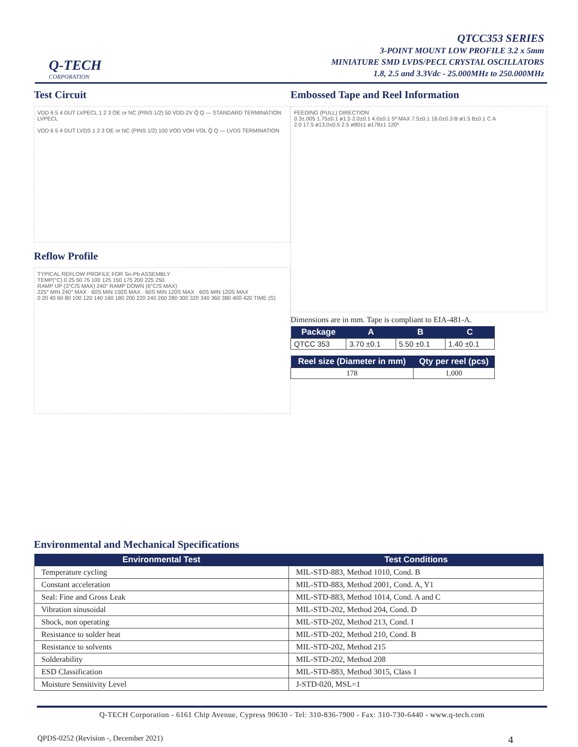Q-TECH
CORPORATION
QTCC353 SERIES
3-POINT MOUNT LOW PROFILE 3.2 x 5mm
MINIATURE SMD LVDS/PECL CRYSTAL OSCILLATORS
1.8, 2.5 and 3.3Vdc - 25.000MHz to 250.000MHz
Test Circuit
VDD 6 5 4 DUT LVPECL 1 2 3 OE or NC (PINS 1/2) 50 VDD-2V Q̄ Q — STANDARD TERMINATION LVPECL
VDD 6 5 4 DUT LVDS 1 2 3 OE or NC (PINS 1/2) 100 VOD VOH VOL Q̄ Q — LVDS TERMINATION
Reflow Profile
TYPICAL REFLOW PROFILE FOR Sn-Pb ASSEMBLY
TEMP(°C) 0 25 50 75 100 125 150 175 200 225 250
RAMP UP (3°C/S MAX) 240° RAMP DOWN (6°C/S MAX)
225° MIN 240° MAX · 60S MIN 150S MAX · 60S MIN 120S MAX · 60S MIN 120S MAX
0 20 40 60 80 100 120 140 160 180 200 220 240 260 280 300 320 340 360 380 400 420 TIME (S)
Embossed Tape and Reel Information
FEEDING (PULL) DIRECTION
0.3±.005 1.75±0.1 ø1.5 2.0±0.1 4.0±0.1 5º MAX 7.5±0.1 16.0±0.3 B ø1.5 8±0.1 C A
2.0 17.5 ø13.0±0.5 2.5 ø80±1 ø178±1 120º
Dimensions are in mm. Tape is compliant to EIA-481-A.
| Package | A | B | C |
| --- | --- | --- | --- |
| QTCC 353 | 3.70 ±0.1 | 5.50 ±0.1 | 1.40 ±0.1 |
| Reel size (Diameter in mm) | Qty per reel (pcs) |
| --- | --- |
| 178 | 1,000 |
Environmental and Mechanical Specifications
| Environmental Test | Test Conditions |
| --- | --- |
| Temperature cycling | MIL-STD-883, Method 1010, Cond. B |
| Constant acceleration | MIL-STD-883, Method 2001, Cond. A, Y1 |
| Seal: Fine and Gross Leak | MIL-STD-883, Method 1014, Cond. A and C |
| Vibration sinusoidal | MIL-STD-202, Method 204, Cond. D |
| Shock, non operating | MIL-STD-202, Method 213, Cond. I |
| Resistance to solder heat | MIL-STD-202, Method 210, Cond. B |
| Resistance to solvents | MIL-STD-202, Method 215 |
| Solderability | MIL-STD-202, Method 208 |
| ESD Classification | MIL-STD-883, Method 3015, Class 1 |
| Moisture Sensitivity Level | J-STD-020, MSL=1 |
Q-TECH Corporation - 6161 Chip Avenue, Cypress 90630 - Tel: 310-836-7900 - Fax: 310-730-6440 - www.q-tech.com
QPDS-0252 (Revision -, December 2021) 4